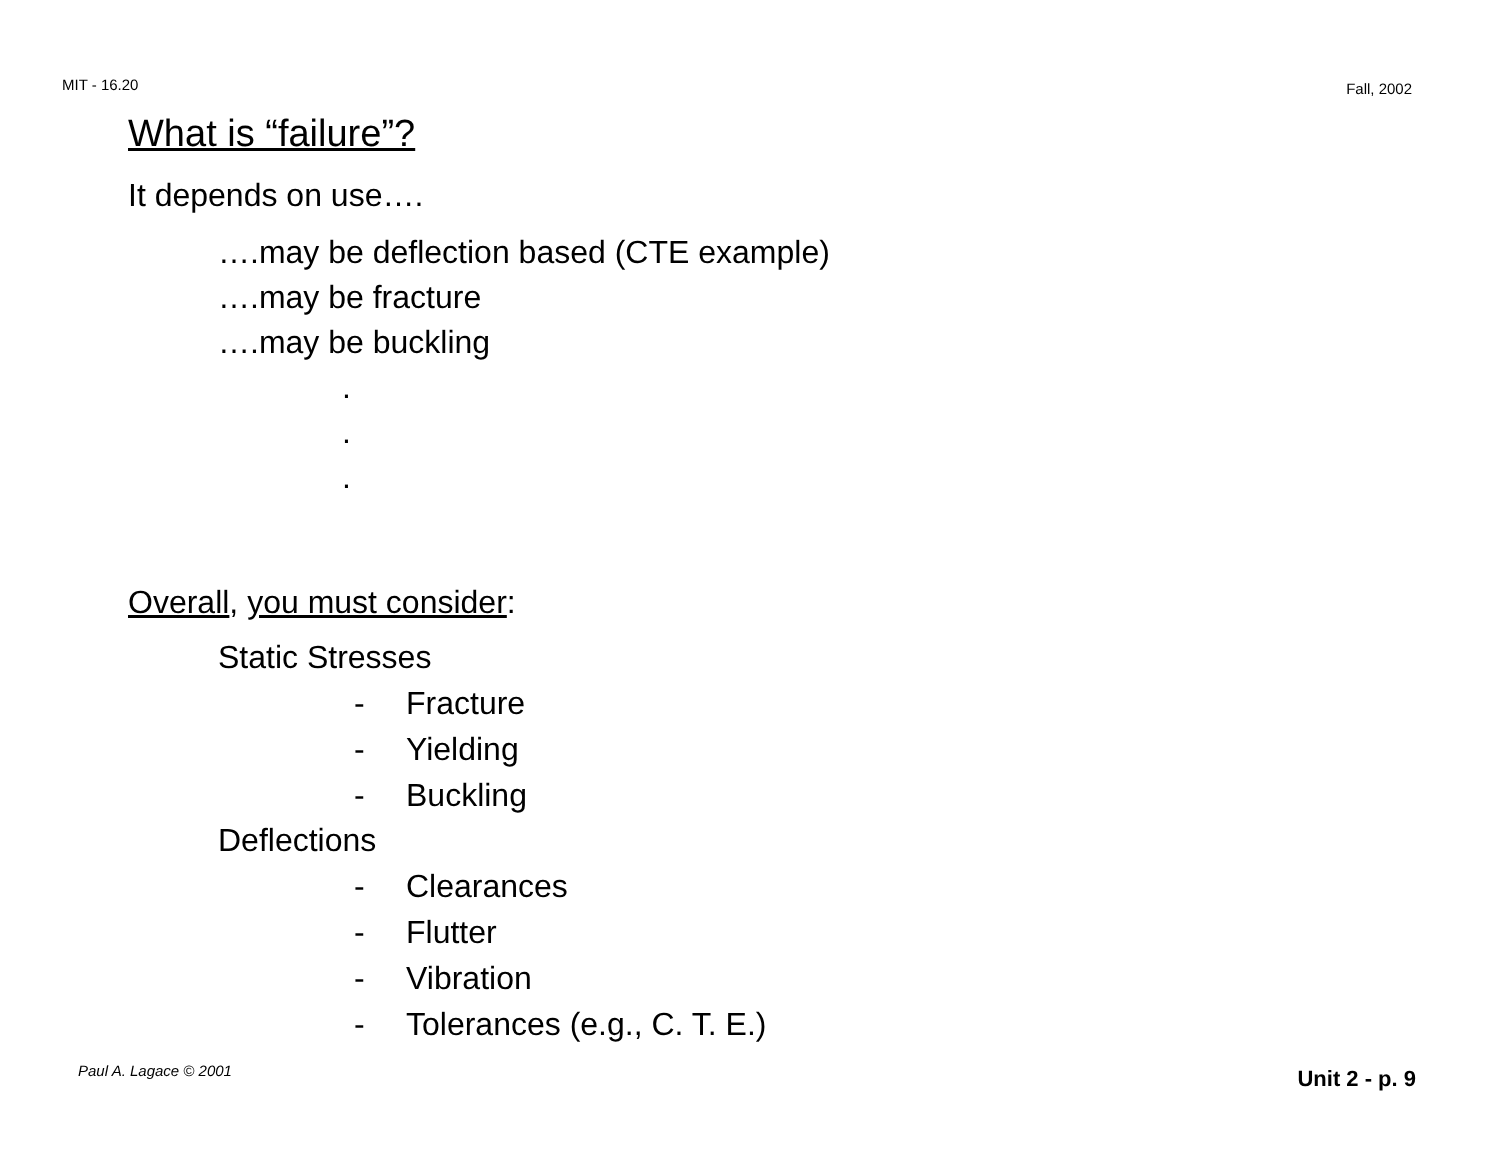MIT - 16.20 Fall, 2002
What is “failure”?
It depends on use….
….may be deflection based (CTE example)
….may be fracture
….may be buckling
.
.
.
Overall, you must consider:
Static Stresses
- Fracture
- Yielding
- Buckling
Deflections
- Clearances
- Flutter
- Vibration
- Tolerances (e.g., C. T. E.)
Paul A. Lagace © 2001 Unit 2 - p. 9